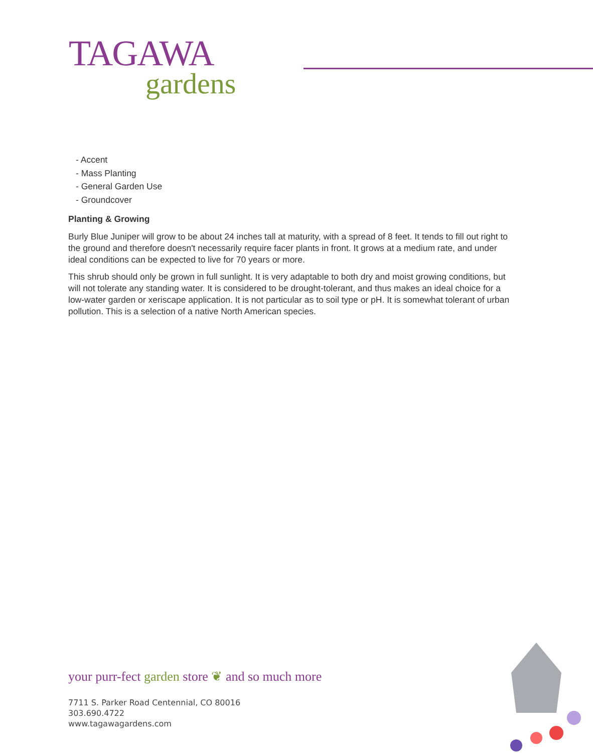TAGAWA
gardens
- Accent
- Mass Planting
- General Garden Use
- Groundcover
Planting & Growing
Burly Blue Juniper will grow to be about 24 inches tall at maturity, with a spread of 8 feet. It tends to fill out right to the ground and therefore doesn't necessarily require facer plants in front. It grows at a medium rate, and under ideal conditions can be expected to live for 70 years or more.
This shrub should only be grown in full sunlight. It is very adaptable to both dry and moist growing conditions, but will not tolerate any standing water. It is considered to be drought-tolerant, and thus makes an ideal choice for a low-water garden or xeriscape application. It is not particular as to soil type or pH. It is somewhat tolerant of urban pollution. This is a selection of a native North American species.
your purr-fect garden store ❦ and so much more
7711 S. Parker Road Centennial, CO 80016
303.690.4722
www.tagawagardens.com